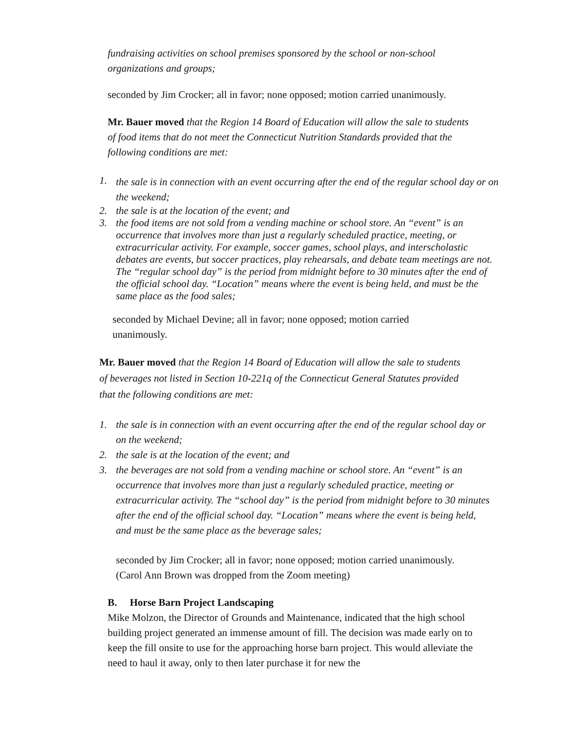fundraising activities on school premises sponsored by the school or non-school organizations and groups;
seconded by Jim Crocker; all in favor; none opposed; motion carried unanimously.
Mr. Bauer moved that the Region 14 Board of Education will allow the sale to students of food items that do not meet the Connecticut Nutrition Standards provided that the following conditions are met:
1. the sale is in connection with an event occurring after the end of the regular school day or on the weekend;
2. the sale is at the location of the event; and
3. the food items are not sold from a vending machine or school store. An “event” is an occurrence that involves more than just a regularly scheduled practice, meeting, or extracurricular activity. For example, soccer games, school plays, and interscholastic debates are events, but soccer practices, play rehearsals, and debate team meetings are not. The “regular school day” is the period from midnight before to 30 minutes after the end of the official school day. “Location” means where the event is being held, and must be the same place as the food sales;
seconded by Michael Devine; all in favor; none opposed; motion carried unanimously.
Mr. Bauer moved that the Region 14 Board of Education will allow the sale to students of beverages not listed in Section 10-221q of the Connecticut General Statutes provided that the following conditions are met:
1. the sale is in connection with an event occurring after the end of the regular school day or on the weekend;
2. the sale is at the location of the event; and
3. the beverages are not sold from a vending machine or school store. An “event” is an occurrence that involves more than just a regularly scheduled practice, meeting or extracurricular activity. The “school day” is the period from midnight before to 30 minutes after the end of the official school day. “Location” means where the event is being held, and must be the same place as the beverage sales;
seconded by Jim Crocker; all in favor; none opposed; motion carried unanimously.
(Carol Ann Brown was dropped from the Zoom meeting)
B. Horse Barn Project Landscaping
Mike Molzon, the Director of Grounds and Maintenance, indicated that the high school building project generated an immense amount of fill. The decision was made early on to keep the fill onsite to use for the approaching horse barn project. This would alleviate the need to haul it away, only to then later purchase it for new the